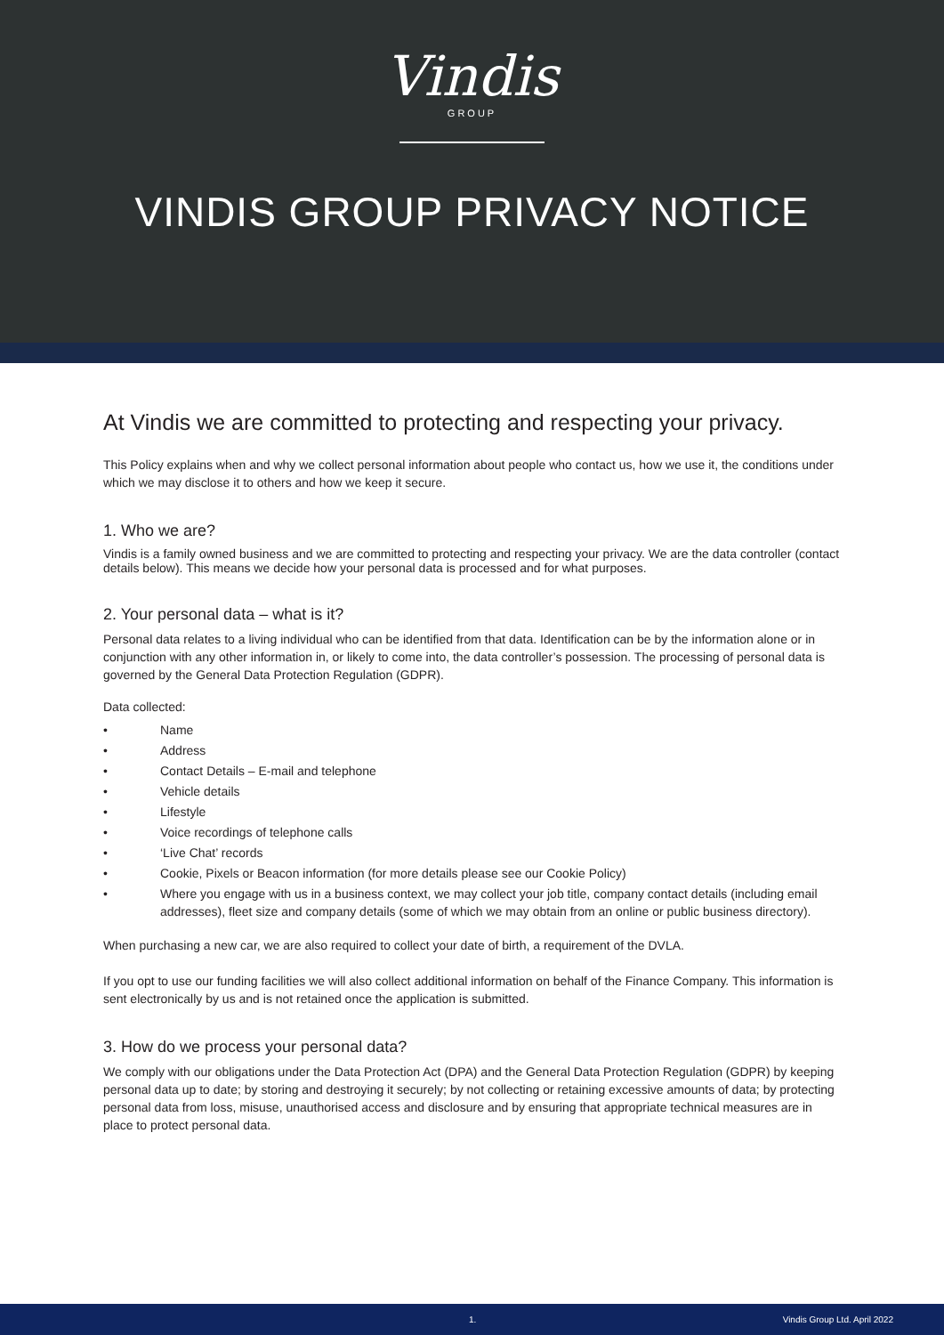Vindis
GROUP
VINDIS GROUP PRIVACY NOTICE
At Vindis we are committed to protecting and respecting your privacy.
This Policy explains when and why we collect personal information about people who contact us, how we use it, the conditions under which we may disclose it to others and how we keep it secure.
1. Who we are?
Vindis is a family owned business and we are committed to protecting and respecting your privacy. We are the data controller (contact details below). This means we decide how your personal data is processed and for what purposes.
2. Your personal data – what is it?
Personal data relates to a living individual who can be identified from that data. Identification can be by the information alone or in conjunction with any other information in, or likely to come into, the data controller’s possession. The processing of personal data is governed by the General Data Protection Regulation (GDPR).
Data collected:
• Name
• Address
• Contact Details – E-mail and telephone
• Vehicle details
• Lifestyle
• Voice recordings of telephone calls
• ‘Live Chat’ records
• Cookie, Pixels or Beacon information (for more details please see our Cookie Policy)
• Where you engage with us in a business context, we may collect your job title, company contact details (including email addresses), fleet size and company details (some of which we may obtain from an online or public business directory).
When purchasing a new car, we are also required to collect your date of birth, a requirement of the DVLA.
If you opt to use our funding facilities we will also collect additional information on behalf of the Finance Company. This information is sent electronically by us and is not retained once the application is submitted.
3. How do we process your personal data?
We comply with our obligations under the Data Protection Act (DPA) and the General Data Protection Regulation (GDPR) by keeping personal data up to date; by storing and destroying it securely; by not collecting or retaining excessive amounts of data; by protecting personal data from loss, misuse, unauthorised access and disclosure and by ensuring that appropriate technical measures are in place to protect personal data.
1. Vindis Group Ltd. April 2022